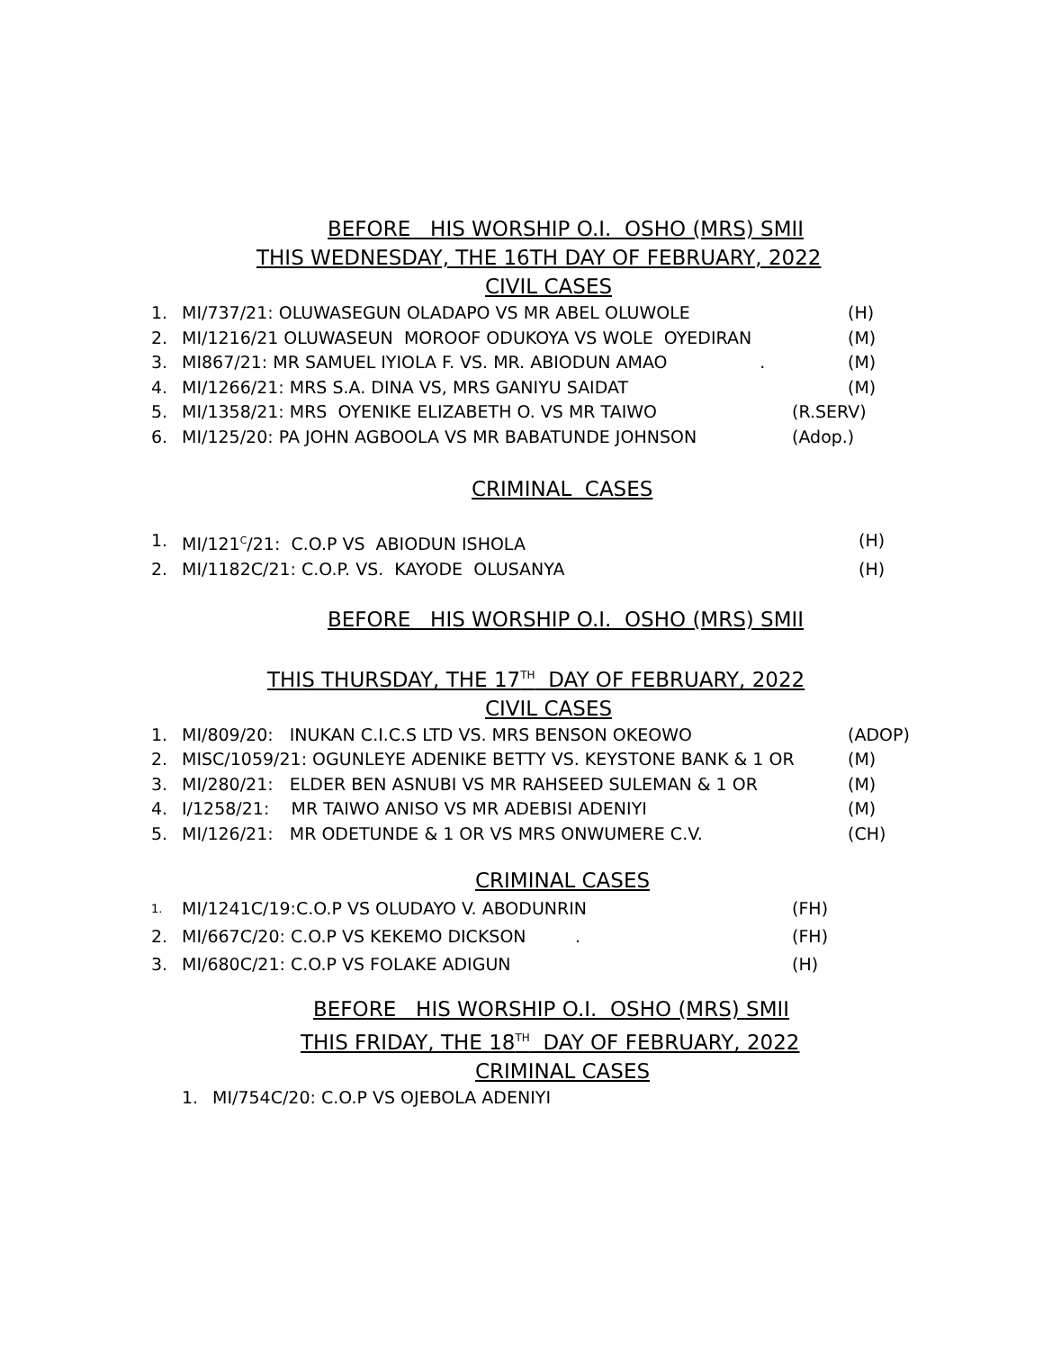BEFORE HIS WORSHIP O.I. OSHO (MRS) SMII
THIS WEDNESDAY, THE 16TH DAY OF FEBRUARY, 2022
CIVIL CASES
1. MI/737/21: OLUWASEGUN OLADAPO VS MR ABEL OLUWOLE (H)
2. MI/1216/21 OLUWASEUN MOROOF ODUKOYA VS WOLE OYEDIRAN (M)
3. MI867/21: MR SAMUEL IYIOLA F. VS. MR. ABIODUN AMAO . (M)
4. MI/1266/21: MRS S.A. DINA VS, MRS GANIYU SAIDAT (M)
5. MI/1358/21: MRS OYENIKE ELIZABETH O. VS MR TAIWO (R.SERV)
6. MI/125/20: PA JOHN AGBOOLA VS MR BABATUNDE JOHNSON (Adop.)
CRIMINAL CASES
1. MI/121<sup>C</sup>/21: C.O.P VS ABIODUN ISHOLA (H)
2. MI/1182C/21: C.O.P. VS. KAYODE OLUSANYA (H)
BEFORE HIS WORSHIP O.I. OSHO (MRS) SMII
THIS THURSDAY, THE 17<sup>TH</sup> DAY OF FEBRUARY, 2022
CIVIL CASES
1. MI/809/20: INUKAN C.I.C.S LTD VS. MRS BENSON OKEOWO (ADOP)
2. MISC/1059/21: OGUNLEYE ADENIKE BETTY VS. KEYSTONE BANK & 1 OR (M)
3. MI/280/21: ELDER BEN ASNUBI VS MR RAHSEED SULEMAN & 1 OR (M)
4. I/1258/21: MR TAIWO ANISO VS MR ADEBISI ADENIYI (M)
5. MI/126/21: MR ODETUNDE & 1 OR VS MRS ONWUMERE C.V. (CH)
CRIMINAL CASES
1. MI/1241C/19:C.O.P VS OLUDAYO V. ABODUNRIN (FH)
2. MI/667C/20: C.O.P VS KEKEMO DICKSON . (FH)
3. MI/680C/21: C.O.P VS FOLAKE ADIGUN (H)
BEFORE HIS WORSHIP O.I. OSHO (MRS) SMII
THIS FRIDAY, THE 18<sup>TH</sup> DAY OF FEBRUARY, 2022
CRIMINAL CASES
1. MI/754C/20: C.O.P VS OJEBOLA ADENIYI